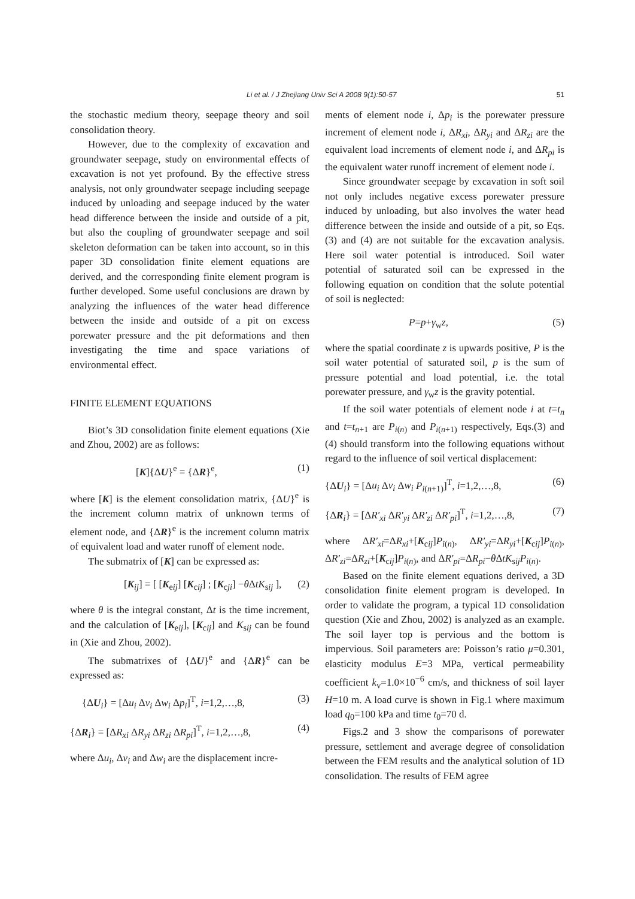Li et al. / J Zhejiang Univ Sci A 2008 9(1):50-57 51
the stochastic medium theory, seepage theory and soil consolidation theory.
However, due to the complexity of excavation and groundwater seepage, study on environmental effects of excavation is not yet profound. By the effective stress analysis, not only groundwater seepage including seepage induced by unloading and seepage induced by the water head difference between the inside and outside of a pit, but also the coupling of groundwater seepage and soil skeleton deformation can be taken into account, so in this paper 3D consolidation finite element equations are derived, and the corresponding finite element program is further developed. Some useful conclusions are drawn by analyzing the influences of the water head difference between the inside and outside of a pit on excess porewater pressure and the pit deformations and then investigating the time and space variations of environmental effect.
FINITE ELEMENT EQUATIONS
Biot’s 3D consolidation finite element equations (Xie and Zhou, 2002) are as follows:
[K]{ΔU}<sup>e</sup> = {ΔR}<sup>e</sup>, (1)
where [K] is the element consolidation matrix, {ΔU}<sup>e</sup> is the increment column matrix of unknown terms of element node, and {ΔR}<sup>e</sup> is the increment column matrix of equivalent load and water runoff of element node.
The submatrix of [K] can be expressed as:
[K<sub>ij</sub>] = [ [K<sub>eij</sub>] [K<sub>cij</sub>] ; [K<sub>cji</sub>] −θ ΔtK<sub>sij</sub> ], (2)
where θ is the integral constant, Δt is the time increment, and the calculation of [K<sub>eij</sub>], [K<sub>cij</sub>] and K<sub>sij</sub> can be found in (Xie and Zhou, 2002).
The submatrixes of {ΔU}<sup>e</sup> and {ΔR}<sup>e</sup> can be expressed as:
{ΔU<sub>i</sub>} = [Δu<sub>i</sub> Δv<sub>i</sub> Δw<sub>i</sub> Δp<sub>i</sub>]<sup>T</sup>, i=1,2,…,8, (3)
{ΔR<sub>i</sub>} = [ΔR<sub>xi</sub> ΔR<sub>yi</sub> ΔR<sub>zi</sub> ΔR<sub>pi</sub>]<sup>T</sup>, i=1,2,…,8, (4)
where Δu<sub>i</sub>, Δv<sub>i</sub> and Δw<sub>i</sub> are the displacement incre-
ments of element node i, Δp<sub>i</sub> is the porewater pressure increment of element node i, ΔR<sub>xi</sub>, ΔR<sub>yi</sub> and ΔR<sub>zi</sub> are the equivalent load increments of element node i, and ΔR<sub>pi</sub> is the equivalent water runoff increment of element node i.
Since groundwater seepage by excavation in soft soil not only includes negative excess porewater pressure induced by unloading, but also involves the water head difference between the inside and outside of a pit, so Eqs.(3) and (4) are not suitable for the excavation analysis. Here soil water potential is introduced. Soil water potential of saturated soil can be expressed in the following equation on condition that the solute potential of soil is neglected:
P=p+γ<sub>w</sub>z, (5)
where the spatial coordinate z is upwards positive, P is the soil water potential of saturated soil, p is the sum of pressure potential and load potential, i.e. the total porewater pressure, and γ<sub>w</sub>z is the gravity potential.
If the soil water potentials of element node i at t=t<sub>n</sub> and t=t<sub>n+1</sub> are P<sub>i(n)</sub> and P<sub>i(n+1)</sub> respectively, Eqs.(3) and (4) should transform into the following equations without regard to the influence of soil vertical displacement:
{ΔU<sub>i</sub>} = [Δu<sub>i</sub> Δv<sub>i</sub> Δw<sub>i</sub> P<sub>i(n+1)</sub>]<sup>T</sup>, i=1,2,…,8, (6)
{ΔR<sub>i</sub>} = [ΔR′<sub>xi</sub> ΔR′<sub>yi</sub> ΔR′<sub>zi</sub> ΔR′<sub>pi</sub>]<sup>T</sup>, i=1,2,…,8, (7)
where ΔR′<sub>xi</sub>=ΔR<sub>xi</sub>+[K<sub>cij</sub>]P<sub>i(n)</sub>, ΔR′<sub>yi</sub>=ΔR<sub>yi</sub>+[K<sub>cij</sub>]P<sub>i(n)</sub>, ΔR′<sub>zi</sub>=ΔR<sub>zi</sub>+[K<sub>cij</sub>]P<sub>i(n)</sub>, and ΔR′<sub>pi</sub>=ΔR<sub>pi</sub>−θ ΔtK<sub>sij</sub>P<sub>i(n)</sub>.
Based on the finite element equations derived, a 3D consolidation finite element program is developed. In order to validate the program, a typical 1D consolidation question (Xie and Zhou, 2002) is analyzed as an example. The soil layer top is pervious and the bottom is impervious. Soil parameters are: Poisson’s ratio μ=0.301, elasticity modulus E=3 MPa, vertical permeability coefficient k<sub>v</sub>=1.0×10<sup>−6</sup> cm/s, and thickness of soil layer H=10 m. A load curve is shown in Fig.1 where maximum load q<sub>0</sub>=100 kPa and time t<sub>0</sub>=70 d.
Figs.2 and 3 show the comparisons of porewater pressure, settlement and average degree of consolidation between the FEM results and the analytical solution of 1D consolidation. The results of FEM agree